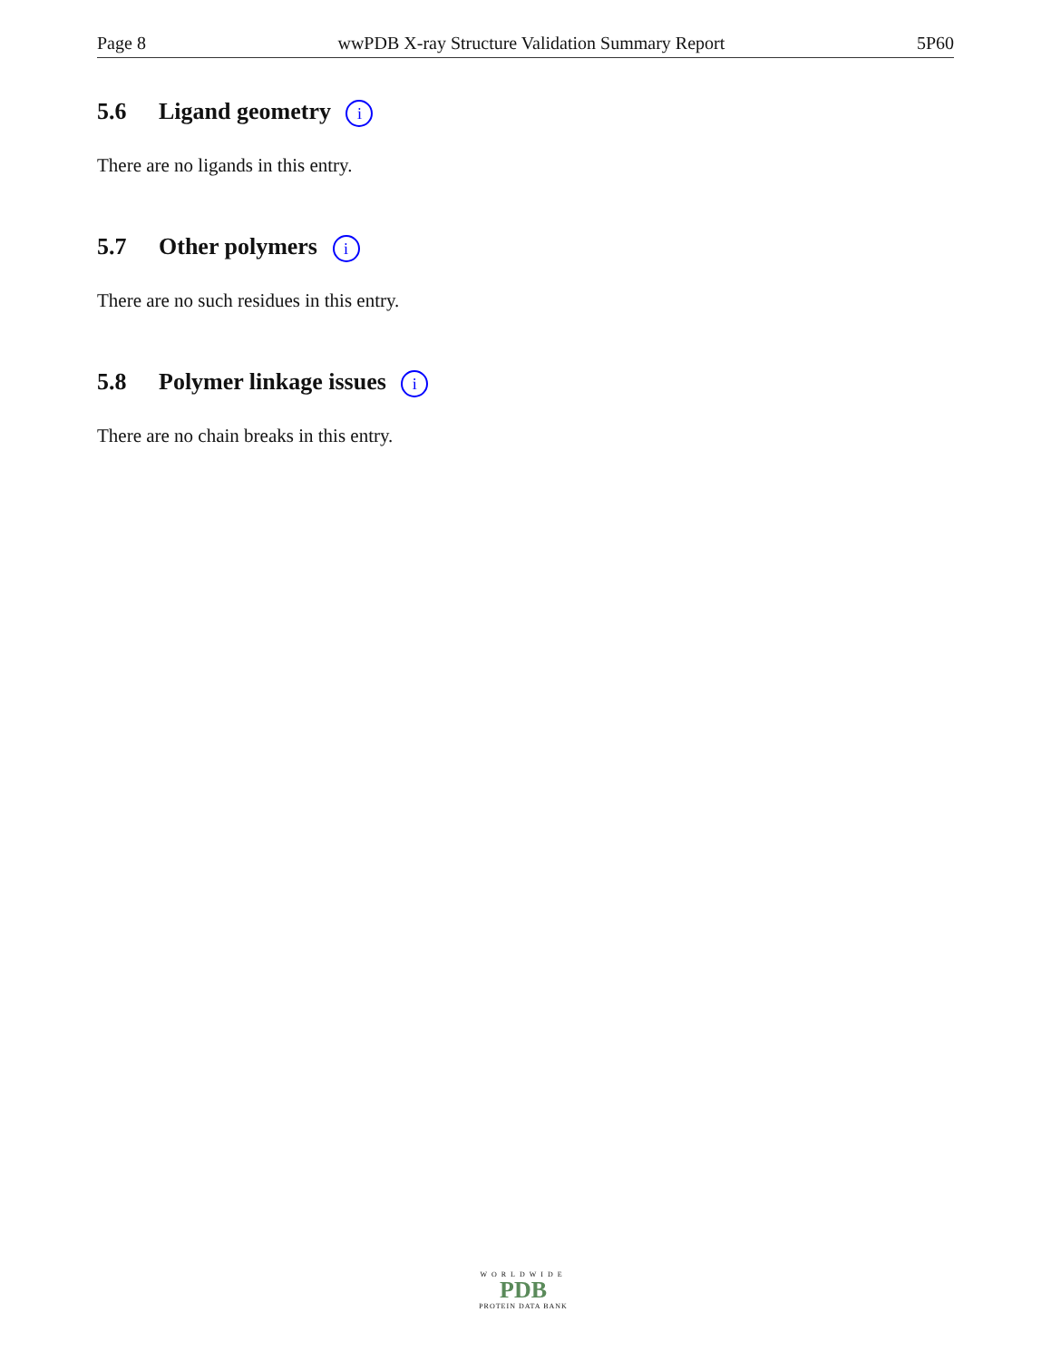Page 8 wwPDB X-ray Structure Validation Summary Report 5P60
5.6 Ligand geometry i
There are no ligands in this entry.
5.7 Other polymers i
There are no such residues in this entry.
5.8 Polymer linkage issues i
There are no chain breaks in this entry.
WORLDWIDE
PDB
PROTEIN DATA BANK